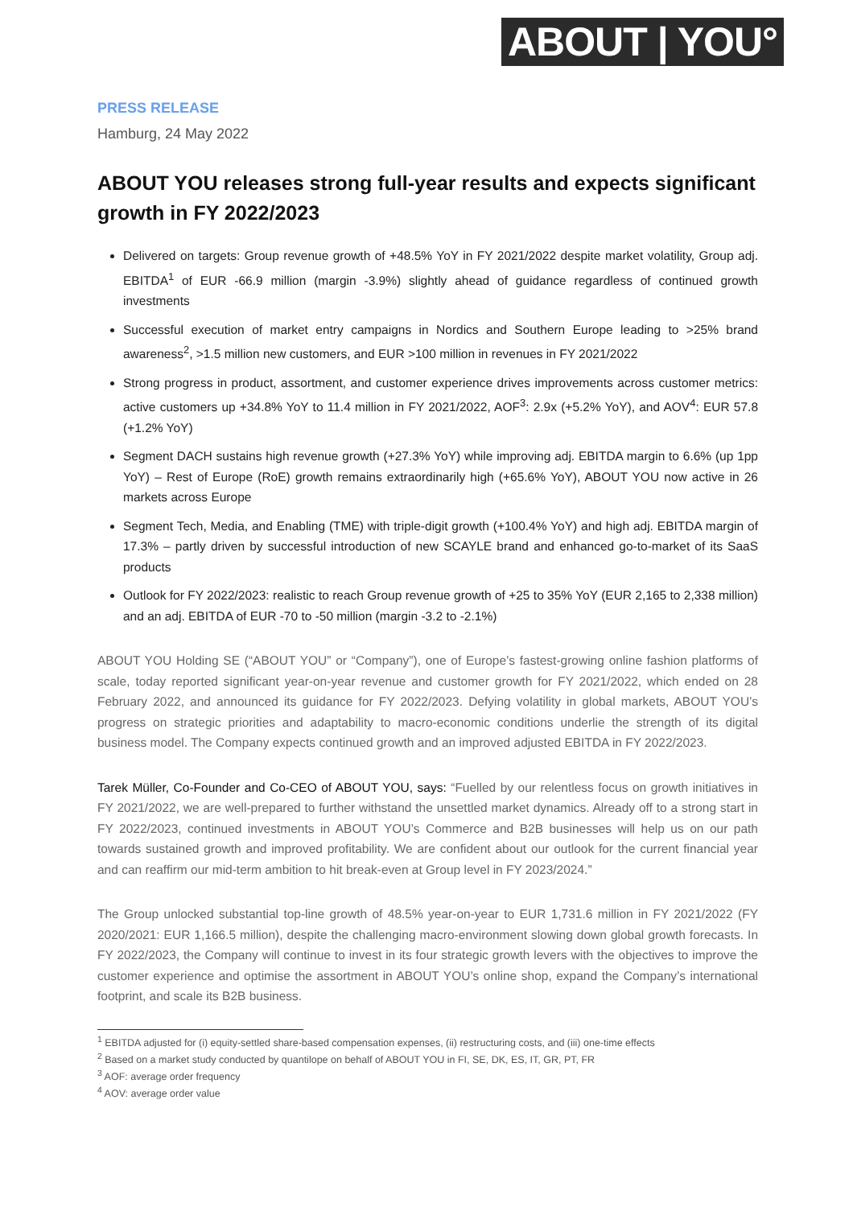ABOUT | YOU°
PRESS RELEASE
Hamburg, 24 May 2022
ABOUT YOU releases strong full-year results and expects significant growth in FY 2022/2023
Delivered on targets: Group revenue growth of +48.5% YoY in FY 2021/2022 despite market volatility, Group adj. EBITDA<sup>1</sup> of EUR -66.9 million (margin -3.9%) slightly ahead of guidance regardless of continued growth investments
Successful execution of market entry campaigns in Nordics and Southern Europe leading to >25% brand awareness<sup>2</sup>, >1.5 million new customers, and EUR >100 million in revenues in FY 2021/2022
Strong progress in product, assortment, and customer experience drives improvements across customer metrics: active customers up +34.8% YoY to 11.4 million in FY 2021/2022, AOF<sup>3</sup>: 2.9x (+5.2% YoY), and AOV<sup>4</sup>: EUR 57.8 (+1.2% YoY)
Segment DACH sustains high revenue growth (+27.3% YoY) while improving adj. EBITDA margin to 6.6% (up 1pp YoY) – Rest of Europe (RoE) growth remains extraordinarily high (+65.6% YoY), ABOUT YOU now active in 26 markets across Europe
Segment Tech, Media, and Enabling (TME) with triple-digit growth (+100.4% YoY) and high adj. EBITDA margin of 17.3% – partly driven by successful introduction of new SCAYLE brand and enhanced go-to-market of its SaaS products
Outlook for FY 2022/2023: realistic to reach Group revenue growth of +25 to 35% YoY (EUR 2,165 to 2,338 million) and an adj. EBITDA of EUR -70 to -50 million (margin -3.2 to -2.1%)
ABOUT YOU Holding SE (“ABOUT YOU” or “Company”), one of Europe’s fastest-growing online fashion platforms of scale, today reported significant year-on-year revenue and customer growth for FY 2021/2022, which ended on 28 February 2022, and announced its guidance for FY 2022/2023. Defying volatility in global markets, ABOUT YOU’s progress on strategic priorities and adaptability to macro-economic conditions underlie the strength of its digital business model. The Company expects continued growth and an improved adjusted EBITDA in FY 2022/2023.
Tarek Müller, Co-Founder and Co-CEO of ABOUT YOU, says: “Fuelled by our relentless focus on growth initiatives in FY 2021/2022, we are well-prepared to further withstand the unsettled market dynamics. Already off to a strong start in FY 2022/2023, continued investments in ABOUT YOU’s Commerce and B2B businesses will help us on our path towards sustained growth and improved profitability. We are confident about our outlook for the current financial year and can reaffirm our mid-term ambition to hit break-even at Group level in FY 2023/2024.”
The Group unlocked substantial top-line growth of 48.5% year-on-year to EUR 1,731.6 million in FY 2021/2022 (FY 2020/2021: EUR 1,166.5 million), despite the challenging macro-environment slowing down global growth forecasts. In FY 2022/2023, the Company will continue to invest in its four strategic growth levers with the objectives to improve the customer experience and optimise the assortment in ABOUT YOU’s online shop, expand the Company’s international footprint, and scale its B2B business.
<sup>1</sup> EBITDA adjusted for (i) equity-settled share-based compensation expenses, (ii) restructuring costs, and (iii) one-time effects
<sup>2</sup> Based on a market study conducted by quantilope on behalf of ABOUT YOU in FI, SE, DK, ES, IT, GR, PT, FR
<sup>3</sup> AOF: average order frequency
<sup>4</sup> AOV: average order value